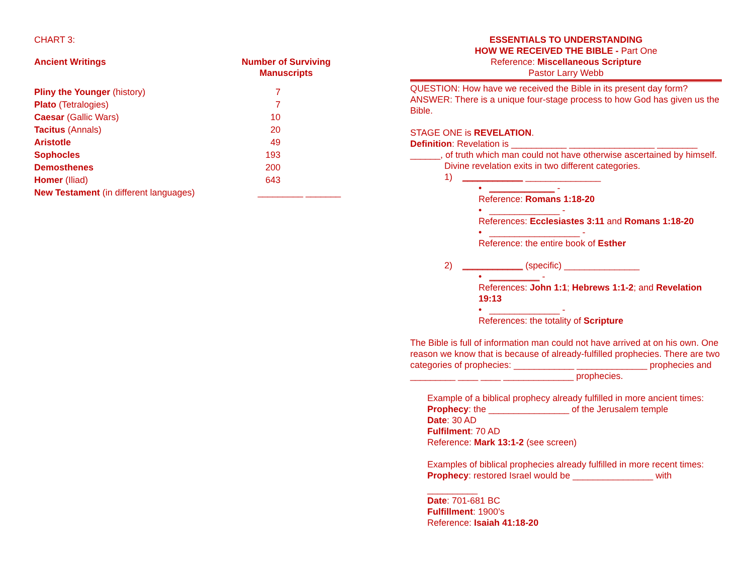CHART 3:
| Ancient Writings | Number of Surviving Manuscripts |
| --- | --- |
| Pliny the Younger (history) | 7 |
| Plato (Tetralogies) | 7 |
| Caesar (Gallic Wars) | 10 |
| Tacitus (Annals) | 20 |
| Aristotle | 49 |
| Sophocles | 193 |
| Demosthenes | 200 |
| Homer (Iliad) | 643 |
| New Testament (in different languages) | _________ _______ |
ESSENTIALS TO UNDERSTANDING
HOW WE RECEIVED THE BIBLE - Part One
Reference: Miscellaneous Scripture
Pastor Larry Webb
QUESTION: How have we received the Bible in its present day form?
ANSWER: There is a unique four-stage process to how God has given us the Bible.
STAGE ONE is REVELATION.
Definition: Revelation is ___________ _________________ ________ ______, of truth which man could not have otherwise ascertained by himself.
Divine revelation exits in two different categories.
1) ____________ _______________
• _____________ -
Reference: Romans 1:18-20
• ______________ -
References: Ecclesiastes 3:11 and Romans 1:18-20
• __________________ -
Reference: the entire book of Esther
2) ____________ (specific) _______________
• __________ -
References: John 1:1; Hebrews 1:1-2; and Revelation 19:13
• ______________ -
References: the totality of Scripture
The Bible is full of information man could not have arrived at on his own. One reason we know that is because of already-fulfilled prophecies. There are two categories of prophecies: ____________ ______________ prophecies and _________ ____ ____ ______________ prophecies.
Example of a biblical prophecy already fulfilled in more ancient times:
Prophecy: the ________________ of the Jerusalem temple
Date: 30 AD
Fulfilment: 70 AD
Reference: Mark 13:1-2 (see screen)
Examples of biblical prophecies already fulfilled in more recent times:
Prophecy: restored Israel would be ________________ with
__________
Date: 701-681 BC
Fulfillment: 1900’s
Reference: Isaiah 41:18-20